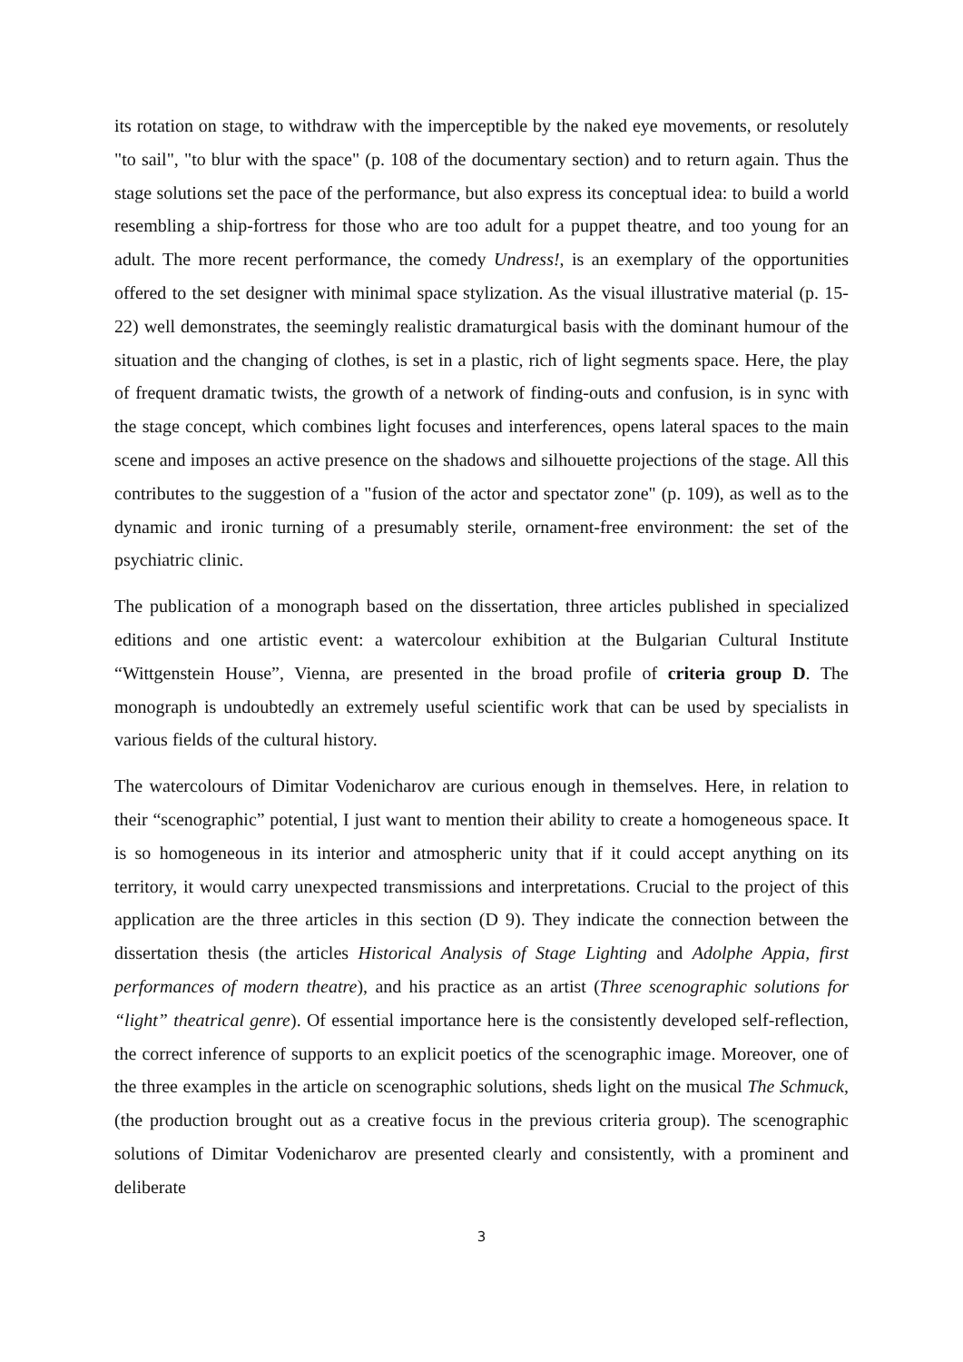its rotation on stage, to withdraw with the imperceptible by the naked eye movements, or resolutely "to sail", "to blur with the space" (p. 108 of the documentary section) and to return again. Thus the stage solutions set the pace of the performance, but also express its conceptual idea: to build a world resembling a ship-fortress for those who are too adult for a puppet theatre, and too young for an adult. The more recent performance, the comedy Undress!, is an exemplary of the opportunities offered to the set designer with minimal space stylization. As the visual illustrative material (p. 15-22) well demonstrates, the seemingly realistic dramaturgical basis with the dominant humour of the situation and the changing of clothes, is set in a plastic, rich of light segments space. Here, the play of frequent dramatic twists, the growth of a network of finding-outs and confusion, is in sync with the stage concept, which combines light focuses and interferences, opens lateral spaces to the main scene and imposes an active presence on the shadows and silhouette projections of the stage. All this contributes to the suggestion of a "fusion of the actor and spectator zone" (p. 109), as well as to the dynamic and ironic turning of a presumably sterile, ornament-free environment: the set of the psychiatric clinic.
The publication of a monograph based on the dissertation, three articles published in specialized editions and one artistic event: a watercolour exhibition at the Bulgarian Cultural Institute “Wittgenstein House”, Vienna, are presented in the broad profile of criteria group D. The monograph is undoubtedly an extremely useful scientific work that can be used by specialists in various fields of the cultural history.
The watercolours of Dimitar Vodenicharov are curious enough in themselves. Here, in relation to their “scenographic” potential, I just want to mention their ability to create a homogeneous space. It is so homogeneous in its interior and atmospheric unity that if it could accept anything on its territory, it would carry unexpected transmissions and interpretations. Crucial to the project of this application are the three articles in this section (D 9). They indicate the connection between the dissertation thesis (the articles Historical Analysis of Stage Lighting and Adolphe Appia, first performances of modern theatre), and his practice as an artist (Three scenographic solutions for “light” theatrical genre). Of essential importance here is the consistently developed self-reflection, the correct inference of supports to an explicit poetics of the scenographic image. Moreover, one of the three examples in the article on scenographic solutions, sheds light on the musical The Schmuck, (the production brought out as a creative focus in the previous criteria group). The scenographic solutions of Dimitar Vodenicharov are presented clearly and consistently, with a prominent and deliberate
3